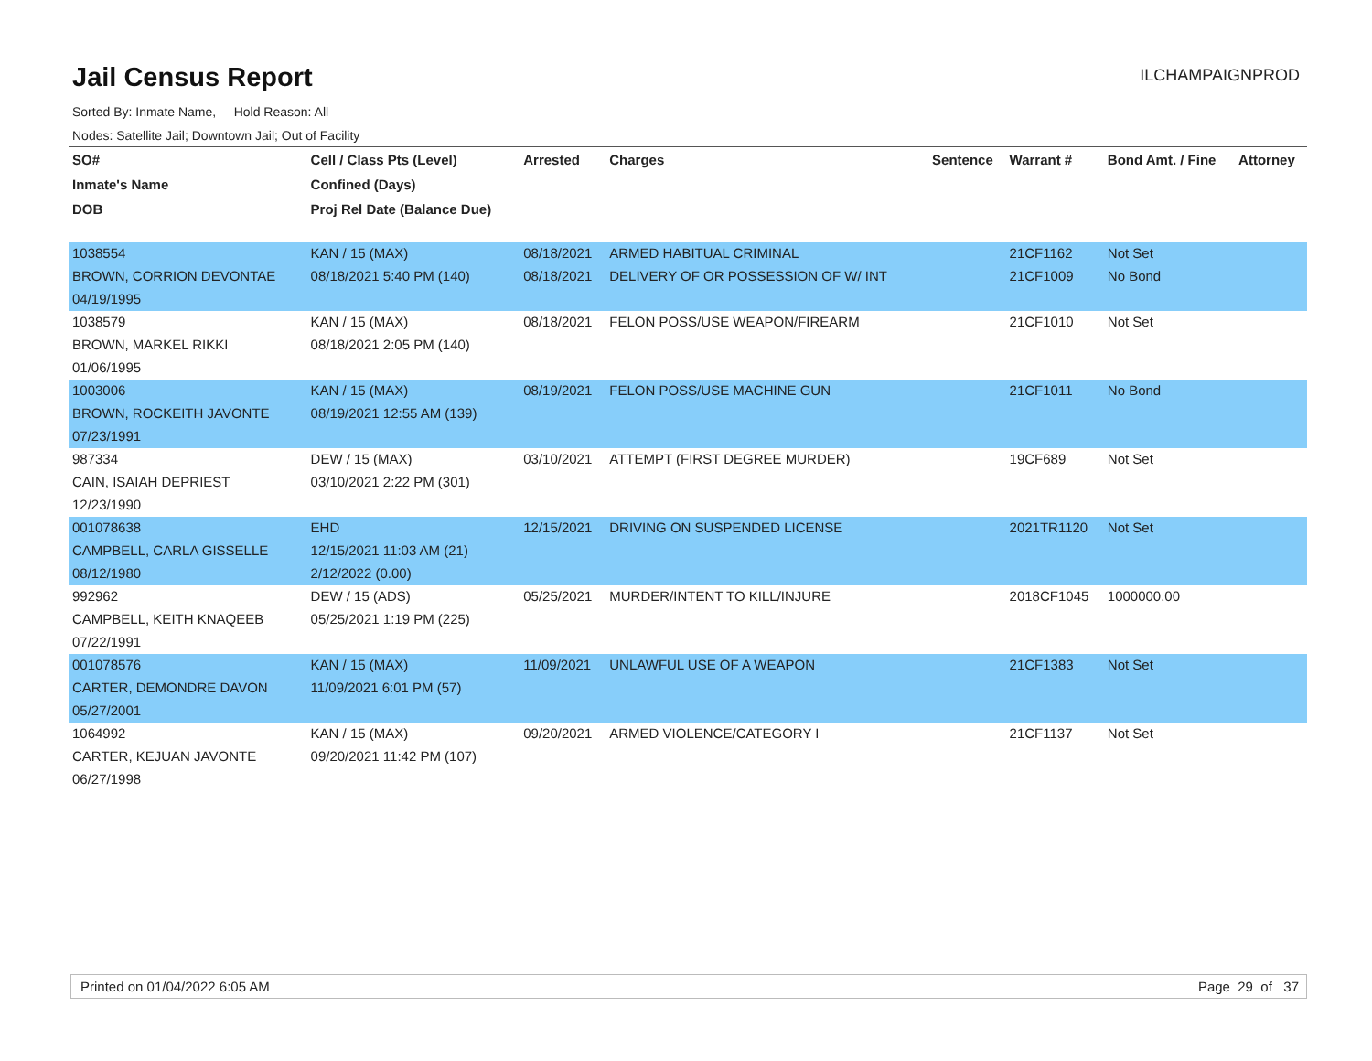Jail Census Report
ILCHAMPAIGNPROD
Sorted By: Inmate Name, Hold Reason: All
Nodes: Satellite Jail; Downtown Jail; Out of Facility
| SO# | Cell / Class Pts (Level) | Arrested | Charges | Sentence | Warrant # | Bond Amt. / Fine | Attorney |
| --- | --- | --- | --- | --- | --- | --- | --- |
| Inmate's Name | Confined (Days) | | | | | | |
| DOB | Proj Rel Date (Balance Due) | | | | | | |
| 1038554 | KAN / 15 (MAX) | 08/18/2021 | ARMED HABITUAL CRIMINAL | | 21CF1162 | Not Set | |
| BROWN, CORRION DEVONTAE | 08/18/2021 5:40 PM (140) | 08/18/2021 | DELIVERY OF OR POSSESSION OF W/ INT | | 21CF1009 | No Bond | |
| 04/19/1995 | | | | | | | |
| 1038579 | KAN / 15 (MAX) | 08/18/2021 | FELON POSS/USE WEAPON/FIREARM | | 21CF1010 | Not Set | |
| BROWN, MARKEL RIKKI | 08/18/2021 2:05 PM (140) | | | | | | |
| 01/06/1995 | | | | | | | |
| 1003006 | KAN / 15 (MAX) | 08/19/2021 | FELON POSS/USE MACHINE GUN | | 21CF1011 | No Bond | |
| BROWN, ROCKEITH JAVONTE | 08/19/2021 12:55 AM (139) | | | | | | |
| 07/23/1991 | | | | | | | |
| 987334 | DEW / 15 (MAX) | 03/10/2021 | ATTEMPT (FIRST DEGREE MURDER) | | 19CF689 | Not Set | |
| CAIN, ISAIAH DEPRIEST | 03/10/2021 2:22 PM (301) | | | | | | |
| 12/23/1990 | | | | | | | |
| 001078638 | EHD | 12/15/2021 | DRIVING ON SUSPENDED LICENSE | | 2021TR1120 | Not Set | |
| CAMPBELL, CARLA GISSELLE | 12/15/2021 11:03 AM (21) | | | | | | |
| 08/12/1980 | 2/12/2022 (0.00) | | | | | | |
| 992962 | DEW / 15 (ADS) | 05/25/2021 | MURDER/INTENT TO KILL/INJURE | | 2018CF1045 | 1000000.00 | |
| CAMPBELL, KEITH KNAQEEB | 05/25/2021 1:19 PM (225) | | | | | | |
| 07/22/1991 | | | | | | | |
| 001078576 | KAN / 15 (MAX) | 11/09/2021 | UNLAWFUL USE OF A WEAPON | | 21CF1383 | Not Set | |
| CARTER, DEMONDRE DAVON | 11/09/2021 6:01 PM (57) | | | | | | |
| 05/27/2001 | | | | | | | |
| 1064992 | KAN / 15 (MAX) | 09/20/2021 | ARMED VIOLENCE/CATEGORY I | | 21CF1137 | Not Set | |
| CARTER, KEJUAN JAVONTE | 09/20/2021 11:42 PM (107) | | | | | | |
| 06/27/1998 | | | | | | | |
Printed on 01/04/2022 6:05 AM Page 29 of 37